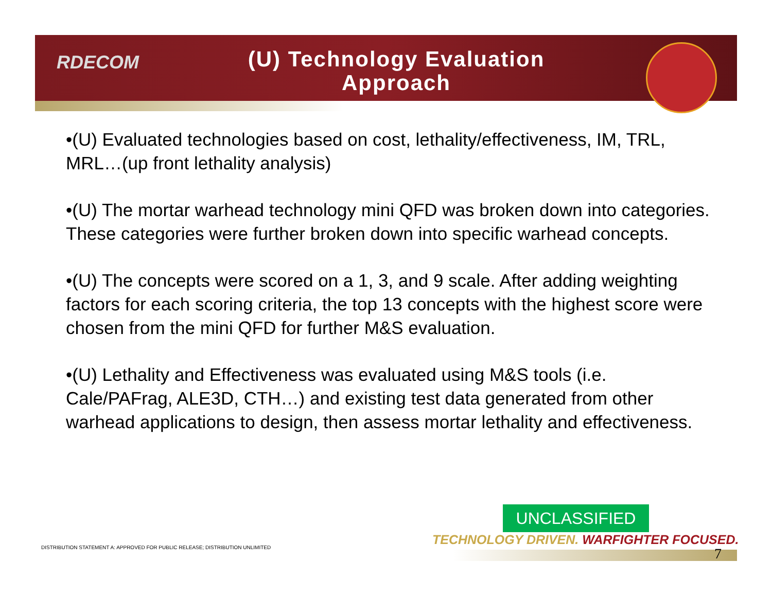RDECOM
(U) Technology Evaluation Approach
•(U) Evaluated technologies based on cost, lethality/effectiveness, IM, TRL, MRL…(up front lethality analysis)
•(U) The mortar warhead technology mini QFD was broken down into categories. These categories were further broken down into specific warhead concepts.
•(U) The concepts were scored on a 1, 3, and 9 scale. After adding weighting factors for each scoring criteria, the top 13 concepts with the highest score were chosen from the mini QFD for further M&S evaluation.
•(U) Lethality and Effectiveness was evaluated using M&S tools (i.e. Cale/PAFrag, ALE3D, CTH…) and existing test data generated from other warhead applications to design, then assess mortar lethality and effectiveness.
UNCLASSIFIED
TECHNOLOGY DRIVEN. WARFIGHTER FOCUSED.
7
DISTRIBUTION STATEMENT A: APPROVED FOR PUBLIC RELEASE; DISTRIBUTION UNLIMITED